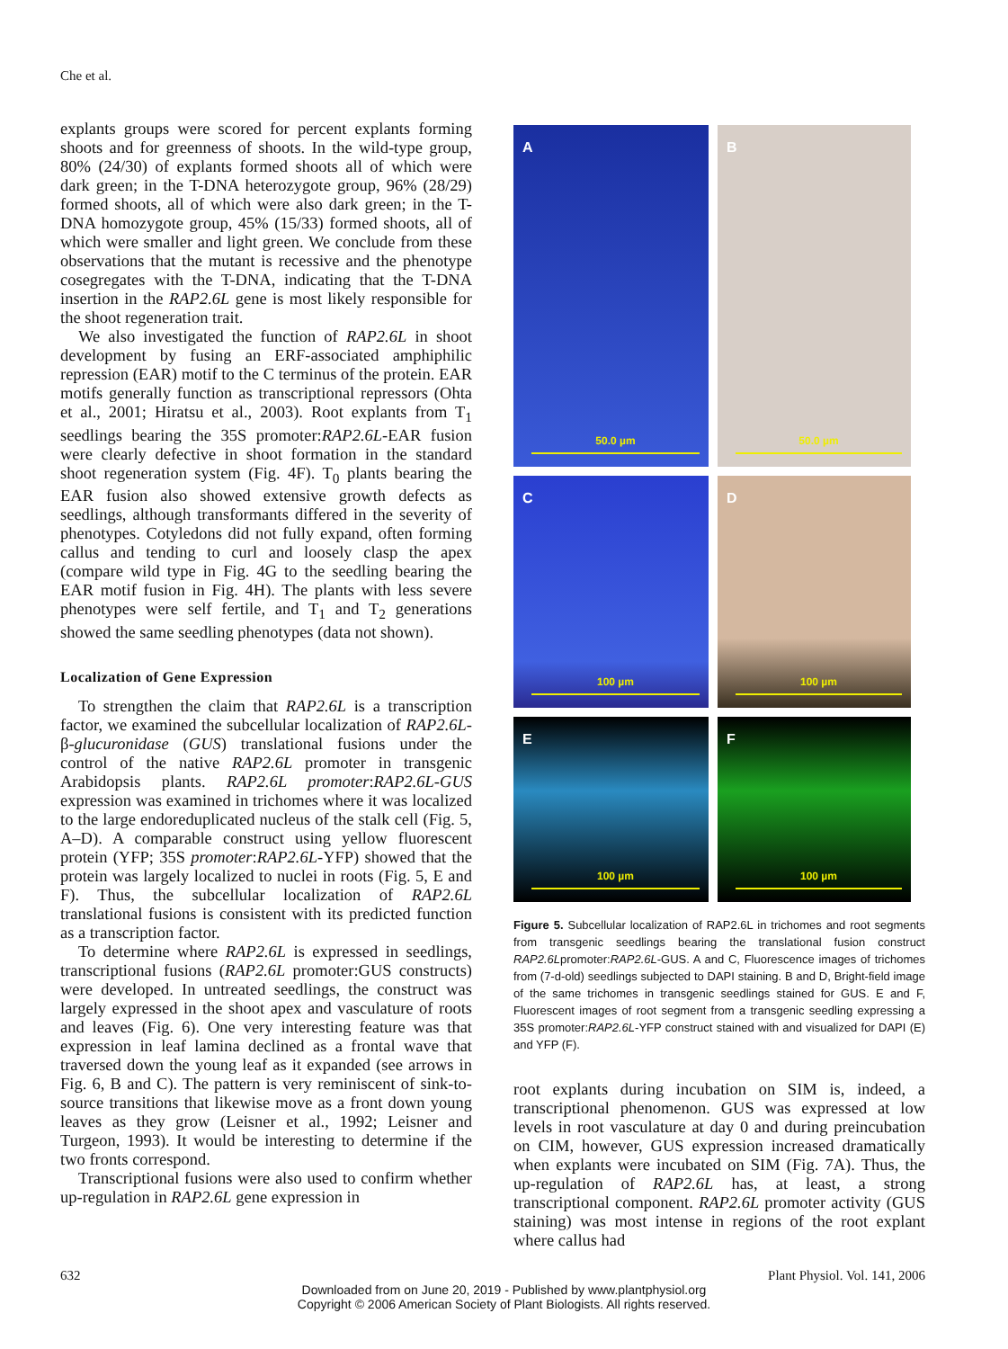Che et al.
explants groups were scored for percent explants forming shoots and for greenness of shoots. In the wild-type group, 80% (24/30) of explants formed shoots all of which were dark green; in the T-DNA heterozygote group, 96% (28/29) formed shoots, all of which were also dark green; in the T-DNA homozygote group, 45% (15/33) formed shoots, all of which were smaller and light green. We conclude from these observations that the mutant is recessive and the phenotype cosegregates with the T-DNA, indicating that the T-DNA insertion in the RAP2.6L gene is most likely responsible for the shoot regeneration trait.
We also investigated the function of RAP2.6L in shoot development by fusing an ERF-associated amphiphilic repression (EAR) motif to the C terminus of the protein. EAR motifs generally function as transcriptional repressors (Ohta et al., 2001; Hiratsu et al., 2003). Root explants from T<sub>1</sub> seedlings bearing the 35S promoter:RAP2.6L-EAR fusion were clearly defective in shoot formation in the standard shoot regeneration system (Fig. 4F). T<sub>0</sub> plants bearing the EAR fusion also showed extensive growth defects as seedlings, although transformants differed in the severity of phenotypes. Cotyledons did not fully expand, often forming callus and tending to curl and loosely clasp the apex (compare wild type in Fig. 4G to the seedling bearing the EAR motif fusion in Fig. 4H). The plants with less severe phenotypes were self fertile, and T<sub>1</sub> and T<sub>2</sub> generations showed the same seedling phenotypes (data not shown).
Localization of Gene Expression
To strengthen the claim that RAP2.6L is a transcription factor, we examined the subcellular localization of RAP2.6L-β-glucuronidase (GUS) translational fusions under the control of the native RAP2.6L promoter in transgenic Arabidopsis plants. RAP2.6L promoter:RAP2.6L-GUS expression was examined in trichomes where it was localized to the large endoreduplicated nucleus of the stalk cell (Fig. 5, A–D). A comparable construct using yellow fluorescent protein (YFP; 35S promoter:RAP2.6L-YFP) showed that the protein was largely localized to nuclei in roots (Fig. 5, E and F). Thus, the subcellular localization of RAP2.6L translational fusions is consistent with its predicted function as a transcription factor.
To determine where RAP2.6L is expressed in seedlings, transcriptional fusions (RAP2.6L promoter:GUS constructs) were developed. In untreated seedlings, the construct was largely expressed in the shoot apex and vasculature of roots and leaves (Fig. 6). One very interesting feature was that expression in leaf lamina declined as a frontal wave that traversed down the young leaf as it expanded (see arrows in Fig. 6, B and C). The pattern is very reminiscent of sink-to-source transitions that likewise move as a front down young leaves as they grow (Leisner et al., 1992; Leisner and Turgeon, 1993). It would be interesting to determine if the two fronts correspond.
Transcriptional fusions were also used to confirm whether up-regulation in RAP2.6L gene expression in
A
50.0 µm
B
50.0 µm
C
100 µm
D
100 µm
E
100 µm
F
100 µm
Figure 5. Subcellular localization of RAP2.6L in trichomes and root segments from transgenic seedlings bearing the translational fusion construct RAP2.6Lpromoter:RAP2.6L-GUS. A and C, Fluorescence images of trichomes from (7-d-old) seedlings subjected to DAPI staining. B and D, Bright-field image of the same trichomes in transgenic seedlings stained for GUS. E and F, Fluorescent images of root segment from a transgenic seedling expressing a 35S promoter:RAP2.6L-YFP construct stained with and visualized for DAPI (E) and YFP (F).
root explants during incubation on SIM is, indeed, a transcriptional phenomenon. GUS was expressed at low levels in root vasculature at day 0 and during preincubation on CIM, however, GUS expression increased dramatically when explants were incubated on SIM (Fig. 7A). Thus, the up-regulation of RAP2.6L has, at least, a strong transcriptional component. RAP2.6L promoter activity (GUS staining) was most intense in regions of the root explant where callus had
632 Plant Physiol. Vol. 141, 2006
Downloaded from on June 20, 2019 - Published by www.plantphysiol.org
Copyright © 2006 American Society of Plant Biologists. All rights reserved.